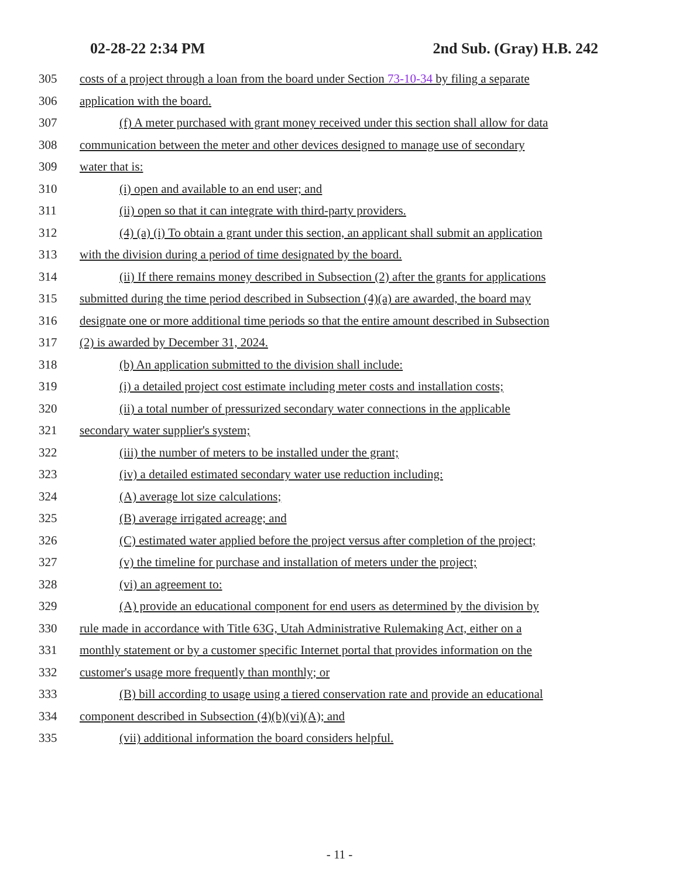02-28-22 2:34 PM 2nd Sub. (Gray) H.B. 242
305 costs of a project through a loan from the board under Section 73-10-34 by filing a separate
306 application with the board.
307 (f) A meter purchased with grant money received under this section shall allow for data
308 communication between the meter and other devices designed to manage use of secondary
309 water that is:
310 (i) open and available to an end user; and
311 (ii) open so that it can integrate with third-party providers.
312 (4) (a) (i) To obtain a grant under this section, an applicant shall submit an application
313 with the division during a period of time designated by the board.
314 (ii) If there remains money described in Subsection (2) after the grants for applications
315 submitted during the time period described in Subsection (4)(a) are awarded, the board may
316 designate one or more additional time periods so that the entire amount described in Subsection
317 (2) is awarded by December 31, 2024.
318 (b) An application submitted to the division shall include:
319 (i) a detailed project cost estimate including meter costs and installation costs;
320 (ii) a total number of pressurized secondary water connections in the applicable
321 secondary water supplier's system;
322 (iii) the number of meters to be installed under the grant;
323 (iv) a detailed estimated secondary water use reduction including:
324 (A) average lot size calculations;
325 (B) average irrigated acreage; and
326 (C) estimated water applied before the project versus after completion of the project;
327 (v) the timeline for purchase and installation of meters under the project;
328 (vi) an agreement to:
329 (A) provide an educational component for end users as determined by the division by
330 rule made in accordance with Title 63G, Utah Administrative Rulemaking Act, either on a
331 monthly statement or by a customer specific Internet portal that provides information on the
332 customer's usage more frequently than monthly; or
333 (B) bill according to usage using a tiered conservation rate and provide an educational
334 component described in Subsection (4)(b)(vi)(A); and
335 (vii) additional information the board considers helpful.
- 11 -